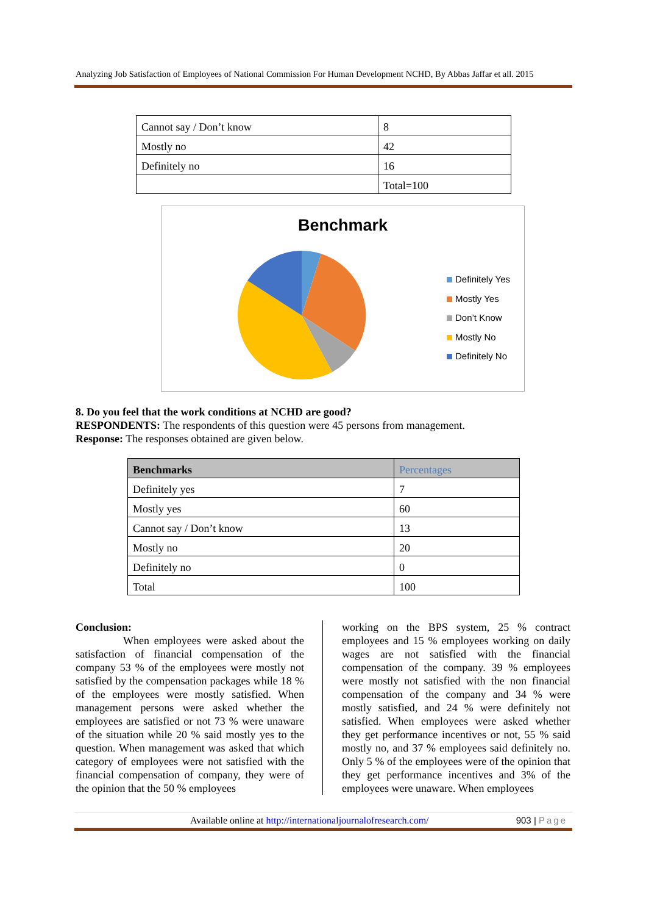Analyzing Job Satisfaction of Employees of National Commission For Human Development NCHD, By Abbas Jaffar et all. 2015
| Cannot say / Don’t know | 8 |
| Mostly no | 42 |
| Definitely no | 16 |
| | Total=100 |
Benchmark
Definitely Yes
Mostly Yes
Don’t Know
Mostly No
Definitely No
8. Do you feel that the work conditions at NCHD are good?
RESPONDENTS: The respondents of this question were 45 persons from management.
Response: The responses obtained are given below.
| Benchmarks | Percentages |
| --- | --- |
| Definitely yes | 7 |
| Mostly yes | 60 |
| Cannot say / Don’t know | 13 |
| Mostly no | 20 |
| Definitely no | 0 |
| Total | 100 |
Conclusion:
When employees were asked about the satisfaction of financial compensation of the company 53 % of the employees were mostly not satisfied by the compensation packages while 18 % of the employees were mostly satisfied. When management persons were asked whether the employees are satisfied or not 73 % were unaware of the situation while 20 % said mostly yes to the question. When management was asked that which category of employees were not satisfied with the financial compensation of company, they were of the opinion that the 50 % employees
working on the BPS system, 25 % contract employees and 15 % employees working on daily wages are not satisfied with the financial compensation of the company. 39 % employees were mostly not satisfied with the non financial compensation of the company and 34 % were mostly satisfied, and 24 % were definitely not satisfied. When employees were asked whether they get performance incentives or not, 55 % said mostly no, and 37 % employees said definitely no. Only 5 % of the employees were of the opinion that they get performance incentives and 3% of the employees were unaware. When employees
Available online at http://internationaljournalofresearch.com/ 903 | Page